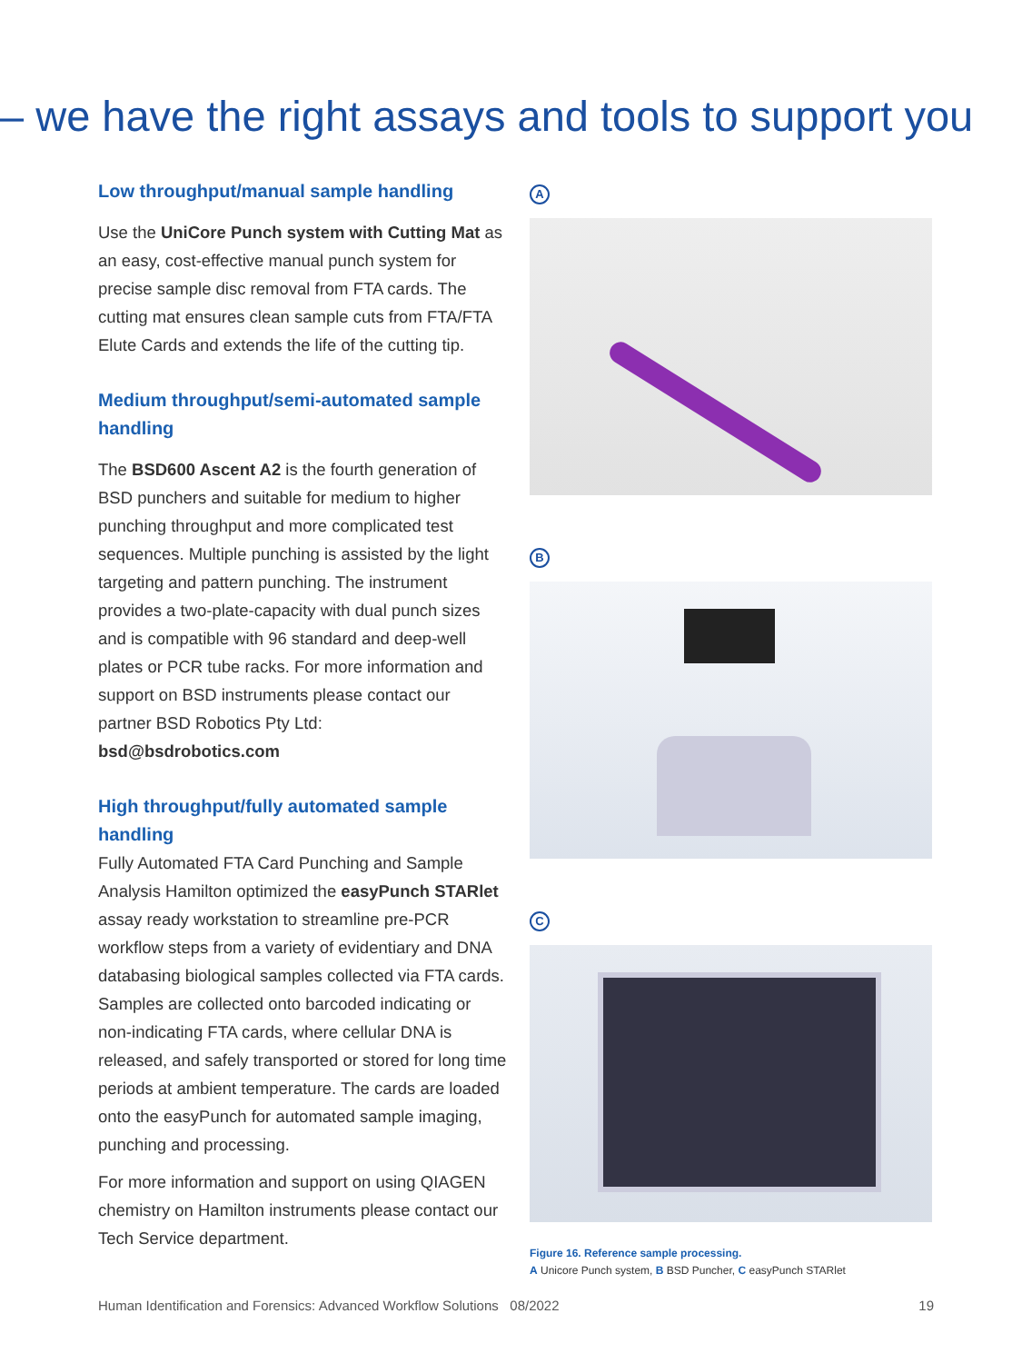– we have the right assays and tools to support you
Low throughput/manual sample handling
Use the UniCore Punch system with Cutting Mat as an easy, cost-effective manual punch system for precise sample disc removal from FTA cards. The cutting mat ensures clean sample cuts from FTA/FTA Elute Cards and extends the life of the cutting tip.
Medium throughput/semi-automated sample handling
The BSD600 Ascent A2 is the fourth generation of BSD punchers and suitable for medium to higher punching throughput and more complicated test sequences. Multiple punching is assisted by the light targeting and pattern punching. The instrument provides a two-plate-capacity with dual punch sizes and is compatible with 96 standard and deep-well plates or PCR tube racks. For more information and support on BSD instruments please contact our partner BSD Robotics Pty Ltd: bsd@bsdrobotics.com
High throughput/fully automated sample handling
Fully Automated FTA Card Punching and Sample Analysis Hamilton optimized the easyPunch STARlet assay ready workstation to streamline pre-PCR workflow steps from a variety of evidentiary and DNA databasing biological samples collected via FTA cards. Samples are collected onto barcoded indicating or non-indicating FTA cards, where cellular DNA is released, and safely transported or stored for long time periods at ambient temperature. The cards are loaded onto the easyPunch for automated sample imaging, punching and processing.
For more information and support on using QIAGEN chemistry on Hamilton instruments please contact our Tech Service department.
A B C
Figure 16. Reference sample processing.
A Unicore Punch system, B BSD Puncher, C easyPunch STARlet
Human Identification and Forensics: Advanced Workflow Solutions 08/2022 19